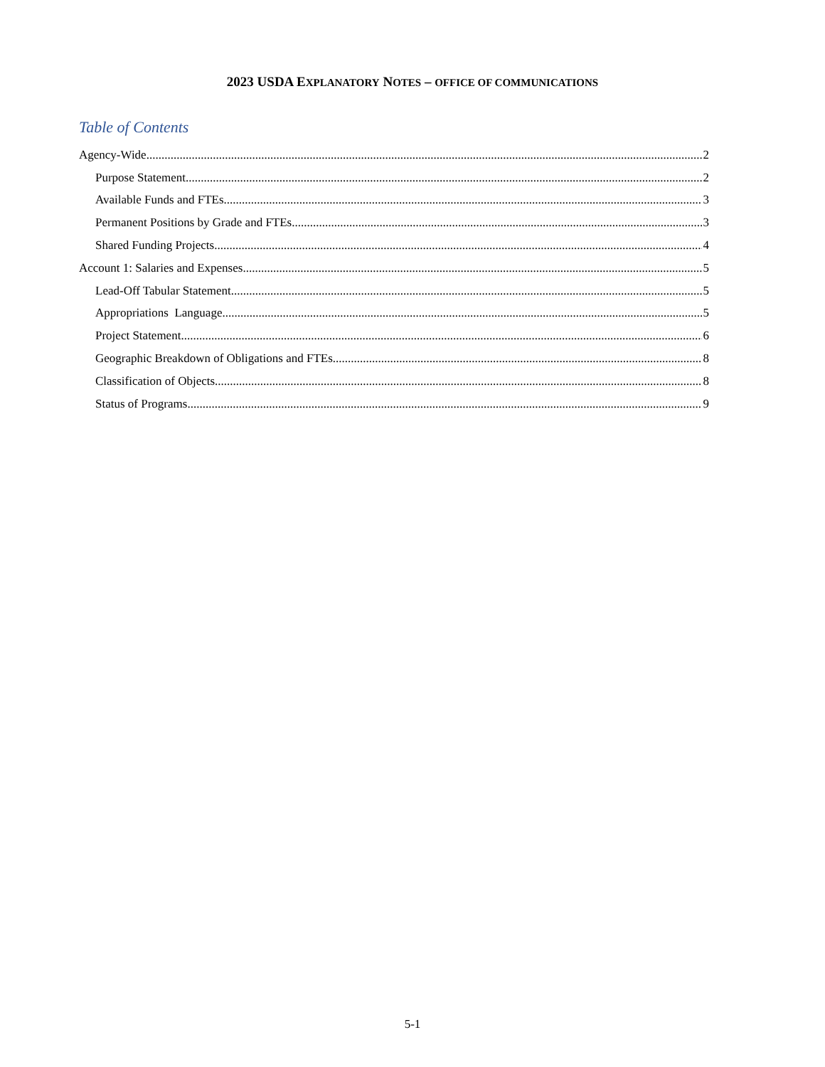2023 USDA EXPLANATORY NOTES – OFFICE OF COMMUNICATIONS
Table of Contents
Agency-Wide 2
Purpose Statement 2
Available Funds and FTEs 3
Permanent Positions by Grade and FTEs 3
Shared Funding Projects 4
Account 1: Salaries and Expenses 5
Lead-Off Tabular Statement. 5
Appropriations Language 5
Project Statement 6
Geographic Breakdown of Obligations and FTEs 8
Classification of Objects 8
Status of Programs 9
5-1